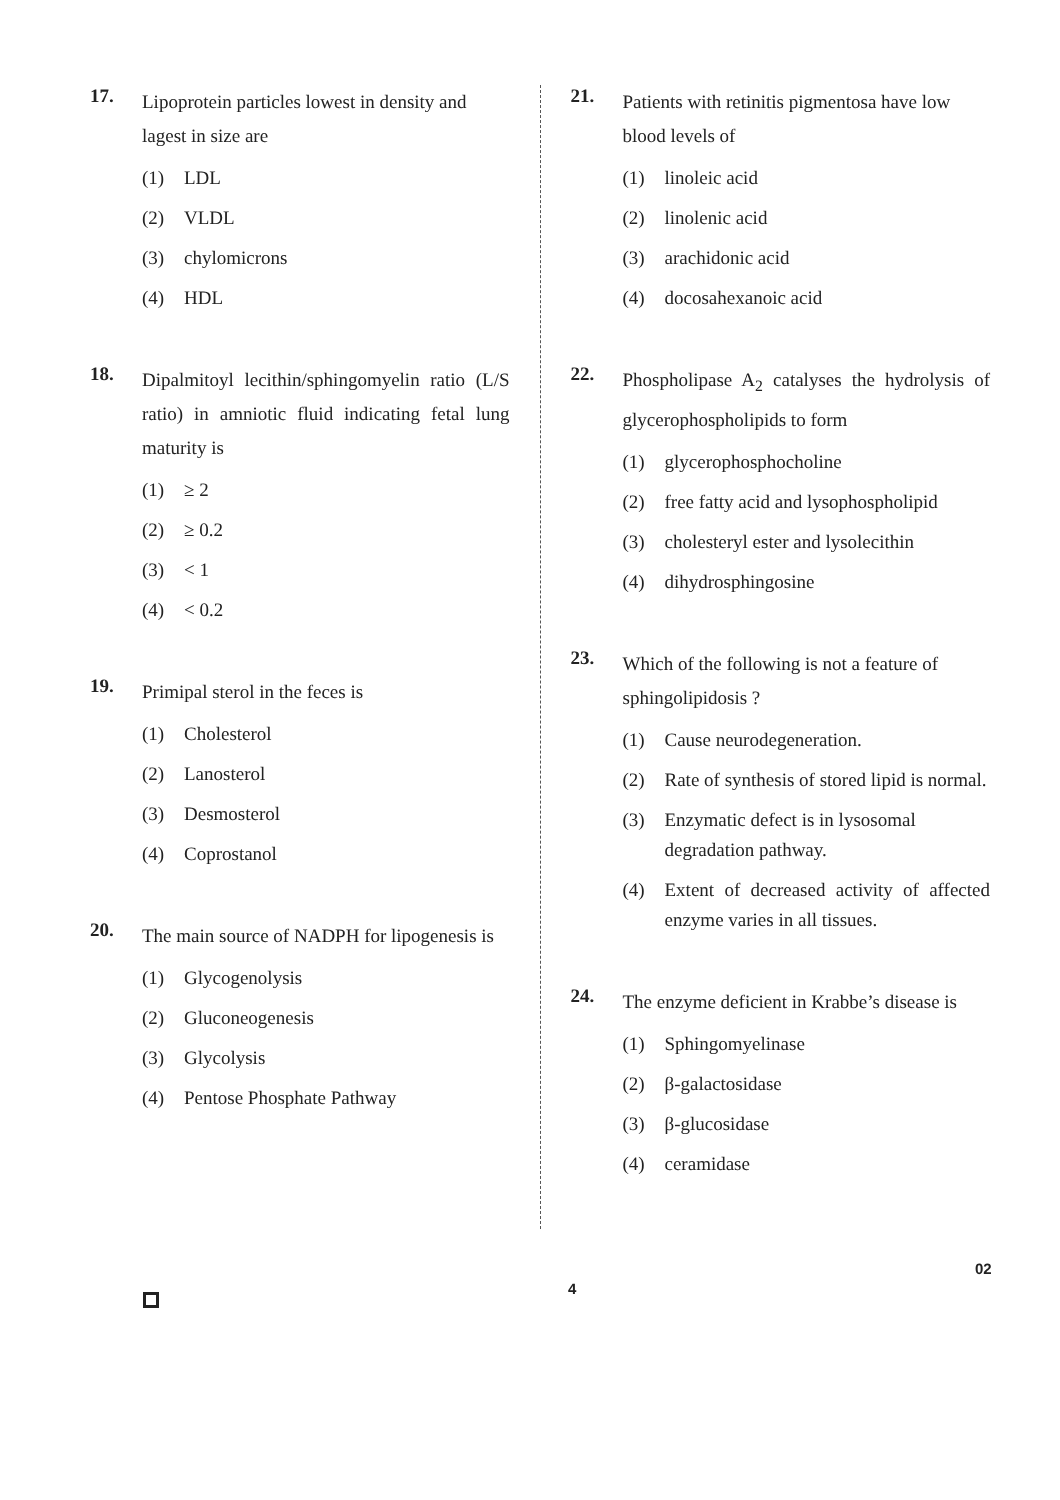17.
Lipoprotein particles lowest in density and lagest in size are
(1) LDL
(2) VLDL
(3) chylomicrons
(4) HDL
18.
Dipalmitoyl lecithin/sphingomyelin ratio (L/S ratio) in amniotic fluid indicating fetal lung maturity is
(1) ≥ 2
(2) ≥ 0.2
(3) < 1
(4) < 0.2
19.
Primipal sterol in the feces is
(1) Cholesterol
(2) Lanosterol
(3) Desmosterol
(4) Coprostanol
20.
The main source of NADPH for lipogenesis is
(1) Glycogenolysis
(2) Gluconeogenesis
(3) Glycolysis
(4) Pentose Phosphate Pathway
21.
Patients with retinitis pigmentosa have low blood levels of
(1) linoleic acid
(2) linolenic acid
(3) arachidonic acid
(4) docosahexanoic acid
22.
Phospholipase A<sub>2</sub> catalyses the hydrolysis of glycerophospholipids to form
(1) glycerophosphocholine
(2) free fatty acid and lysophospholipid
(3) cholesteryl ester and lysolecithin
(4) dihydrosphingosine
23.
Which of the following is not a feature of sphingolipidosis ?
(1) Cause neurodegeneration.
(2) Rate of synthesis of stored lipid is normal.
(3) Enzymatic defect is in lysosomal degradation pathway.
(4) Extent of decreased activity of affected enzyme varies in all tissues.
24.
The enzyme deficient in Krabbe’s disease is
(1) Sphingomyelinase
(2) β-galactosidase
(3) β-glucosidase
(4) ceramidase
4
02